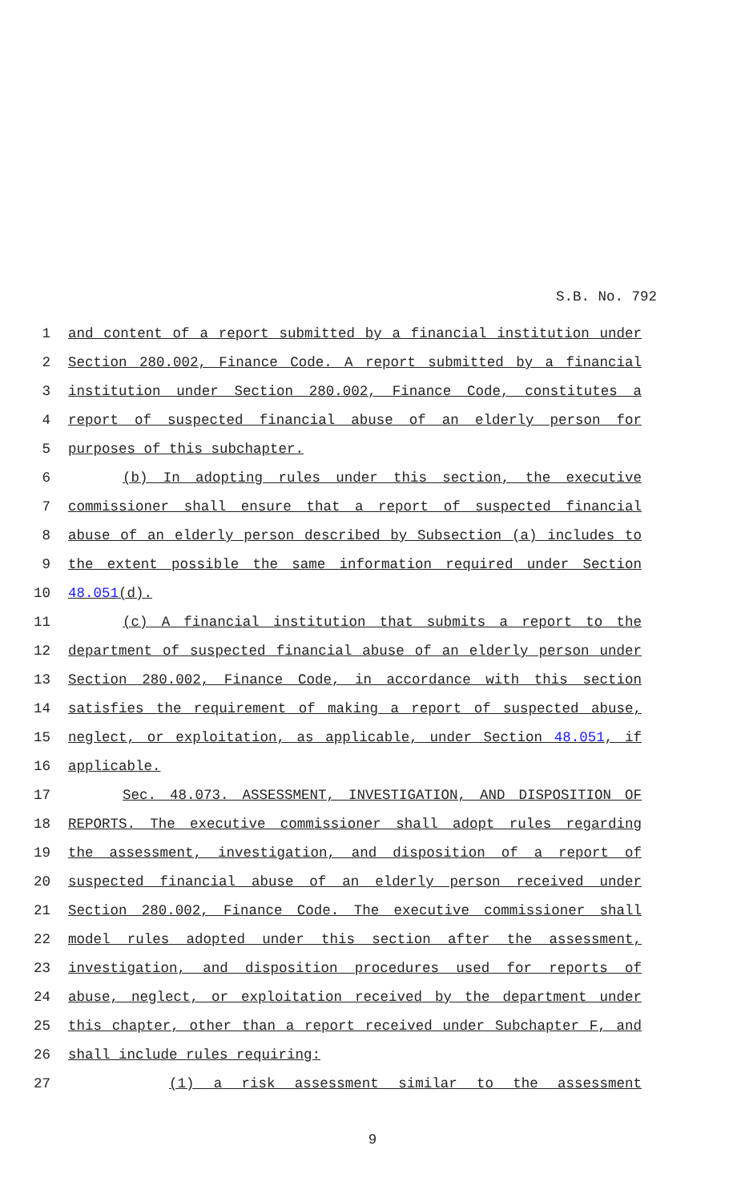S.B. No. 792
1 and content of a report submitted by a financial institution under
2 Section 280.002, Finance Code. A report submitted by a financial
3 institution under Section 280.002, Finance Code, constitutes a
4 report of suspected financial abuse of an elderly person for
5 purposes of this subchapter.
6 (b) In adopting rules under this section, the executive
7 commissioner shall ensure that a report of suspected financial
8 abuse of an elderly person described by Subsection (a) includes to
9 the extent possible the same information required under Section
10 48.051(d).
11 (c) A financial institution that submits a report to the
12 department of suspected financial abuse of an elderly person under
13 Section 280.002, Finance Code, in accordance with this section
14 satisfies the requirement of making a report of suspected abuse,
15 neglect, or exploitation, as applicable, under Section 48.051, if
16 applicable.
17 Sec. 48.073. ASSESSMENT, INVESTIGATION, AND DISPOSITION OF
18 REPORTS. The executive commissioner shall adopt rules regarding
19 the assessment, investigation, and disposition of a report of
20 suspected financial abuse of an elderly person received under
21 Section 280.002, Finance Code. The executive commissioner shall
22 model rules adopted under this section after the assessment,
23 investigation, and disposition procedures used for reports of
24 abuse, neglect, or exploitation received by the department under
25 this chapter, other than a report received under Subchapter F, and
26 shall include rules requiring:
27 (1) a risk assessment similar to the assessment
9